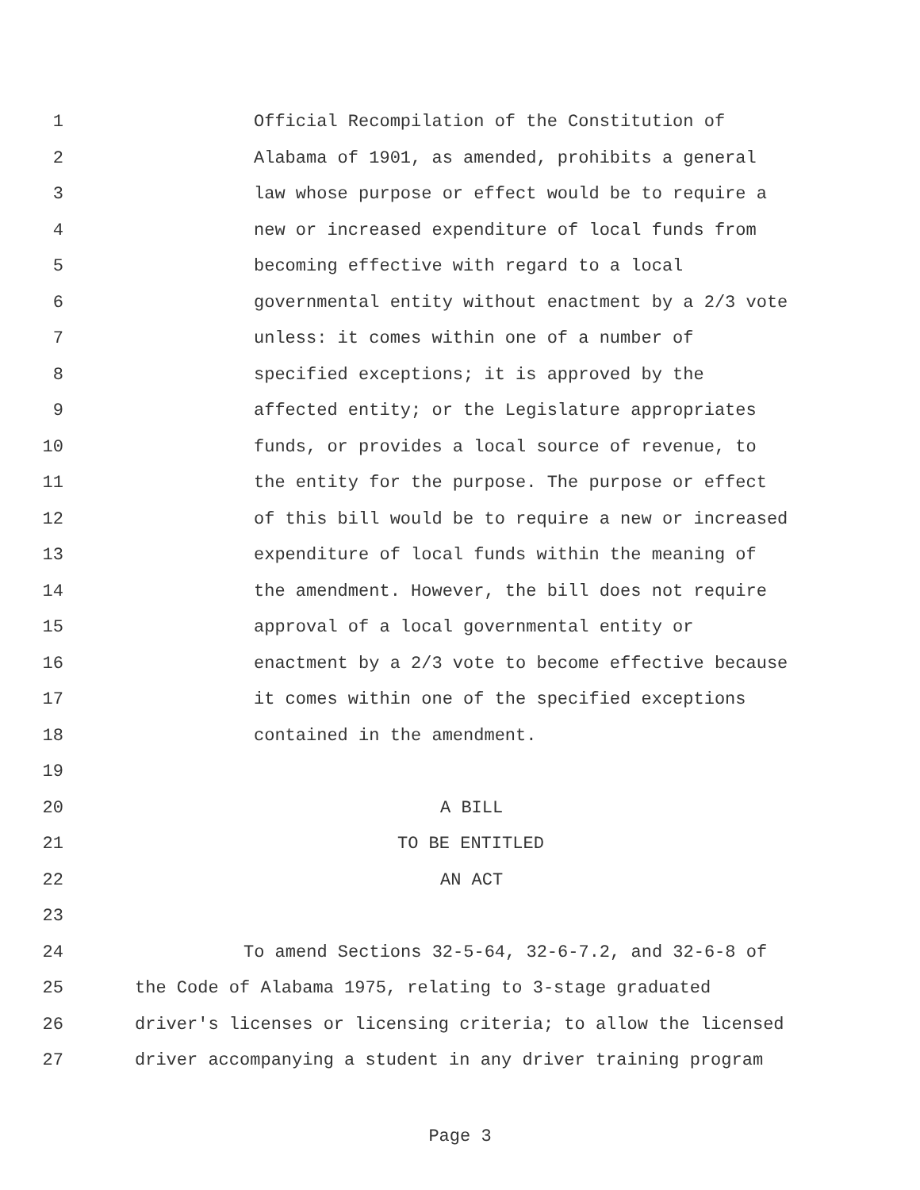1 Official Recompilation of the Constitution of
2 Alabama of 1901, as amended, prohibits a general
3 law whose purpose or effect would be to require a
4 new or increased expenditure of local funds from
5 becoming effective with regard to a local
6 governmental entity without enactment by a 2/3 vote
7 unless: it comes within one of a number of
8 specified exceptions; it is approved by the
9 affected entity; or the Legislature appropriates
10 funds, or provides a local source of revenue, to
11 the entity for the purpose. The purpose or effect
12 of this bill would be to require a new or increased
13 expenditure of local funds within the meaning of
14 the amendment. However, the bill does not require
15 approval of a local governmental entity or
16 enactment by a 2/3 vote to become effective because
17 it comes within one of the specified exceptions
18 contained in the amendment.
19
20 A BILL
21 TO BE ENTITLED
22 AN ACT
23
24 To amend Sections 32-5-64, 32-6-7.2, and 32-6-8 of
25 the Code of Alabama 1975, relating to 3-stage graduated
26 driver's licenses or licensing criteria; to allow the licensed
27 driver accompanying a student in any driver training program
Page 3